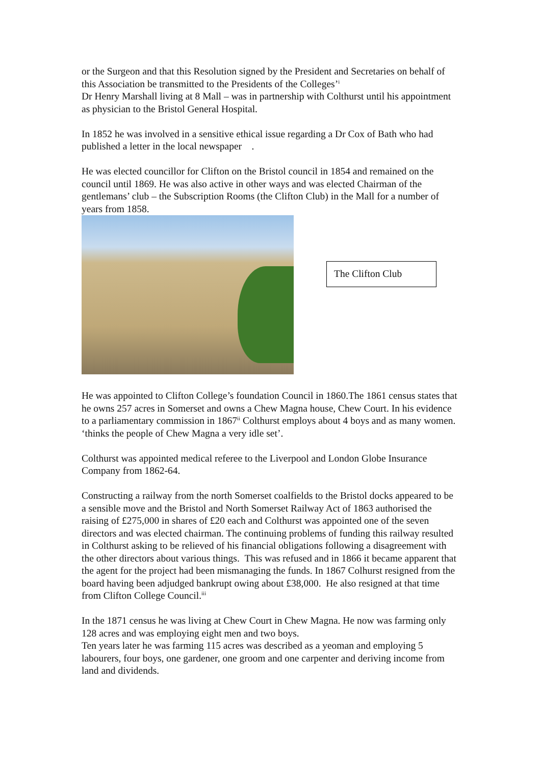or the Surgeon and that this Resolution signed by the President and Secretaries on behalf of this Association be transmitted to the Presidents of the Colleges’<sup>i</sup>
Dr Henry Marshall living at 8 Mall – was in partnership with Colthurst until his appointment as physician to the Bristol General Hospital.
In 1852 he was involved in a sensitive ethical issue regarding a Dr Cox of Bath who had published a letter in the local newspaper .
He was elected councillor for Clifton on the Bristol council in 1854 and remained on the council until 1869. He was also active in other ways and was elected Chairman of the gentlemans’ club – the Subscription Rooms (the Clifton Club) in the Mall for a number of years from 1858.
The Clifton Club
He was appointed to Clifton College’s foundation Council in 1860.The 1861 census states that he owns 257 acres in Somerset and owns a Chew Magna house, Chew Court. In his evidence to a parliamentary commission in 1867<sup>ii</sup> Colthurst employs about 4 boys and as many women. ‘thinks the people of Chew Magna a very idle set’.
Colthurst was appointed medical referee to the Liverpool and London Globe Insurance Company from 1862-64.
Constructing a railway from the north Somerset coalfields to the Bristol docks appeared to be a sensible move and the Bristol and North Somerset Railway Act of 1863 authorised the raising of £275,000 in shares of £20 each and Colthurst was appointed one of the seven directors and was elected chairman. The continuing problems of funding this railway resulted in Colthurst asking to be relieved of his financial obligations following a disagreement with the other directors about various things. This was refused and in 1866 it became apparent that the agent for the project had been mismanaging the funds. In 1867 Colhurst resigned from the board having been adjudged bankrupt owing about £38,000. He also resigned at that time from Clifton College Council.<sup>iii</sup>
In the 1871 census he was living at Chew Court in Chew Magna. He now was farming only 128 acres and was employing eight men and two boys.
Ten years later he was farming 115 acres was described as a yeoman and employing 5 labourers, four boys, one gardener, one groom and one carpenter and deriving income from land and dividends.